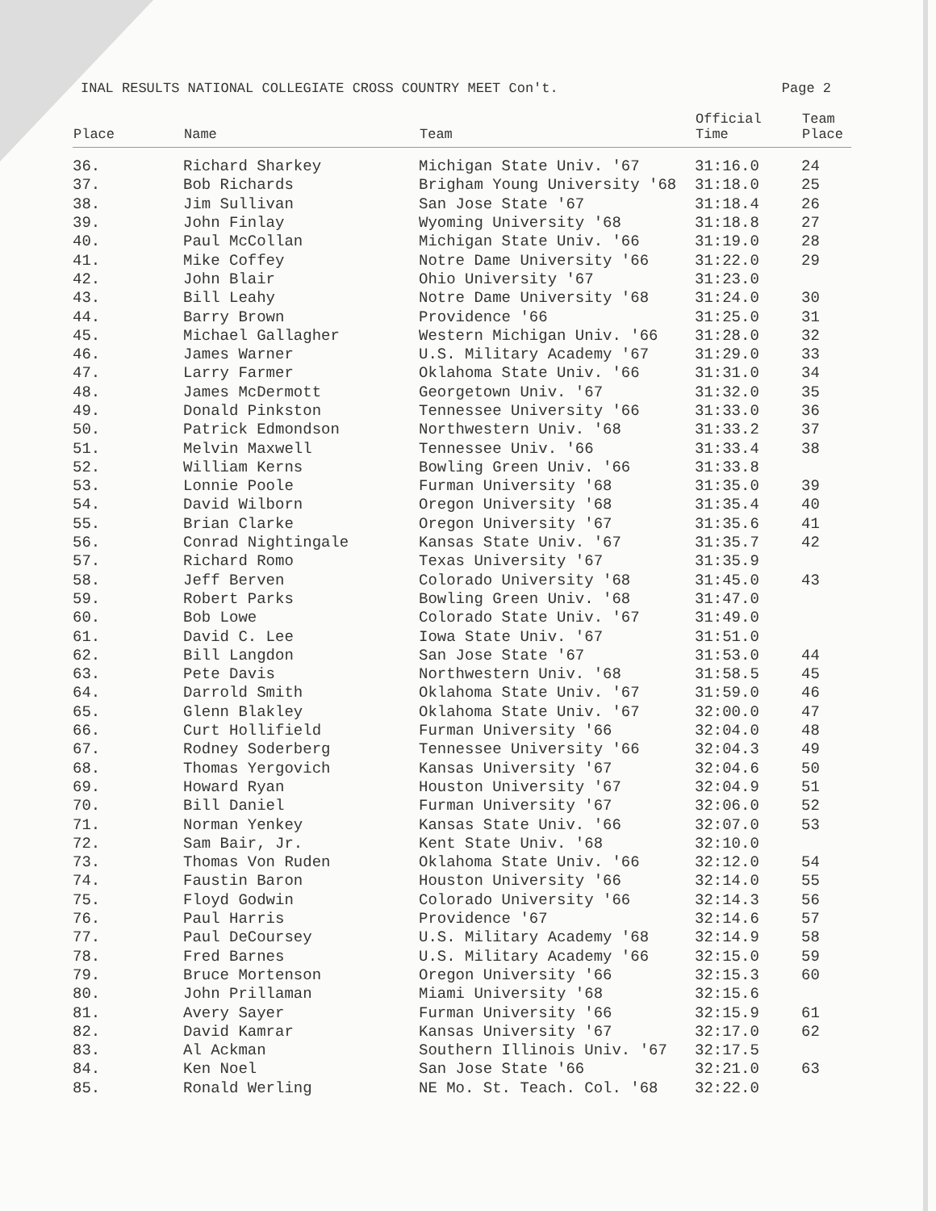INAL RESULTS NATIONAL COLLEGIATE CROSS COUNTRY MEET Con't. Page 2
| Place | Name | Team | Official Time | Team Place |
| --- | --- | --- | --- | --- |
| 36. | Richard Sharkey | Michigan State Univ. '67 | 31:16.0 | 24 |
| 37. | Bob Richards | Brigham Young University '68 | 31:18.0 | 25 |
| 38. | Jim Sullivan | San Jose State '67 | 31:18.4 | 26 |
| 39. | John Finlay | Wyoming University '68 | 31:18.8 | 27 |
| 40. | Paul McCollan | Michigan State Univ. '66 | 31:19.0 | 28 |
| 41. | Mike Coffey | Notre Dame University '66 | 31:22.0 | 29 |
| 42. | John Blair | Ohio University '67 | 31:23.0 | |
| 43. | Bill Leahy | Notre Dame University '68 | 31:24.0 | 30 |
| 44. | Barry Brown | Providence '66 | 31:25.0 | 31 |
| 45. | Michael Gallagher | Western Michigan Univ. '66 | 31:28.0 | 32 |
| 46. | James Warner | U.S. Military Academy '67 | 31:29.0 | 33 |
| 47. | Larry Farmer | Oklahoma State Univ. '66 | 31:31.0 | 34 |
| 48. | James McDermott | Georgetown Univ. '67 | 31:32.0 | 35 |
| 49. | Donald Pinkston | Tennessee University '66 | 31:33.0 | 36 |
| 50. | Patrick Edmondson | Northwestern Univ. '68 | 31:33.2 | 37 |
| 51. | Melvin Maxwell | Tennessee Univ. '66 | 31:33.4 | 38 |
| 52. | William Kerns | Bowling Green Univ. '66 | 31:33.8 | |
| 53. | Lonnie Poole | Furman University '68 | 31:35.0 | 39 |
| 54. | David Wilborn | Oregon University '68 | 31:35.4 | 40 |
| 55. | Brian Clarke | Oregon University '67 | 31:35.6 | 41 |
| 56. | Conrad Nightingale | Kansas State Univ. '67 | 31:35.7 | 42 |
| 57. | Richard Romo | Texas University '67 | 31:35.9 | |
| 58. | Jeff Berven | Colorado University '68 | 31:45.0 | 43 |
| 59. | Robert Parks | Bowling Green Univ. '68 | 31:47.0 | |
| 60. | Bob Lowe | Colorado State Univ. '67 | 31:49.0 | |
| 61. | David C. Lee | Iowa State Univ. '67 | 31:51.0 | |
| 62. | Bill Langdon | San Jose State '67 | 31:53.0 | 44 |
| 63. | Pete Davis | Northwestern Univ. '68 | 31:58.5 | 45 |
| 64. | Darrold Smith | Oklahoma State Univ. '67 | 31:59.0 | 46 |
| 65. | Glenn Blakley | Oklahoma State Univ. '67 | 32:00.0 | 47 |
| 66. | Curt Hollifield | Furman University '66 | 32:04.0 | 48 |
| 67. | Rodney Soderberg | Tennessee University '66 | 32:04.3 | 49 |
| 68. | Thomas Yergovich | Kansas University '67 | 32:04.6 | 50 |
| 69. | Howard Ryan | Houston University '67 | 32:04.9 | 51 |
| 70. | Bill Daniel | Furman University '67 | 32:06.0 | 52 |
| 71. | Norman Yenkey | Kansas State Univ. '66 | 32:07.0 | 53 |
| 72. | Sam Bair, Jr. | Kent State Univ. '68 | 32:10.0 | |
| 73. | Thomas Von Ruden | Oklahoma State Univ. '66 | 32:12.0 | 54 |
| 74. | Faustin Baron | Houston University '66 | 32:14.0 | 55 |
| 75. | Floyd Godwin | Colorado University '66 | 32:14.3 | 56 |
| 76. | Paul Harris | Providence '67 | 32:14.6 | 57 |
| 77. | Paul DeCoursey | U.S. Military Academy '68 | 32:14.9 | 58 |
| 78. | Fred Barnes | U.S. Military Academy '66 | 32:15.0 | 59 |
| 79. | Bruce Mortenson | Oregon University '66 | 32:15.3 | 60 |
| 80. | John Prillaman | Miami University '68 | 32:15.6 | |
| 81. | Avery Sayer | Furman University '66 | 32:15.9 | 61 |
| 82. | David Kamrar | Kansas University '67 | 32:17.0 | 62 |
| 83. | Al Ackman | Southern Illinois Univ. '67 | 32:17.5 | |
| 84. | Ken Noel | San Jose State '66 | 32:21.0 | 63 |
| 85. | Ronald Werling | NE Mo. St. Teach. Col. '68 | 32:22.0 | |